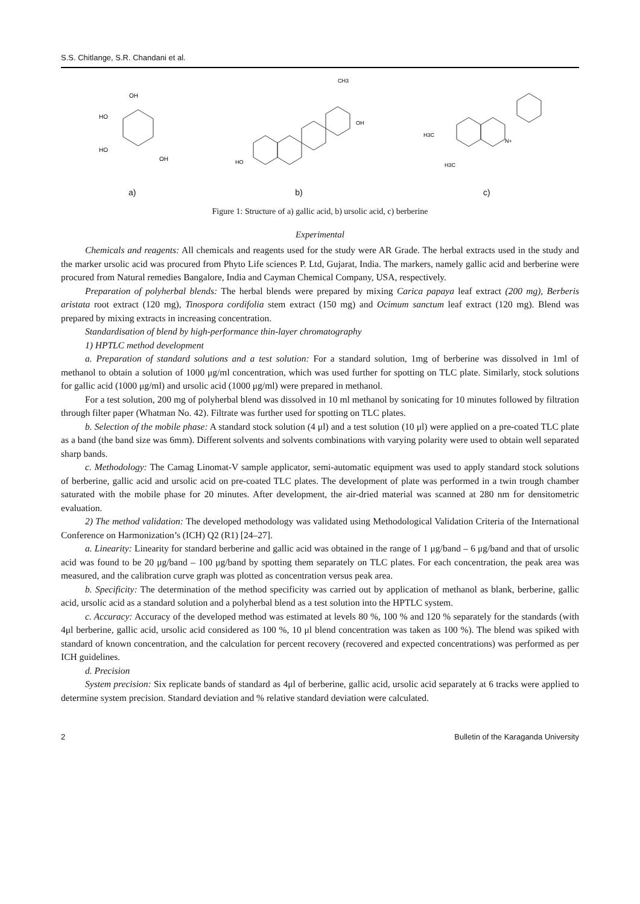S.S. Chitlange, S.R. Chandani et al.
OH
HO
HO
OH
a)
CH3
OH
HO
b)
N+
H3C
H3C
c)
Figure 1: Structure of a) gallic acid, b) ursolic acid, c) berberine
Experimental
Chemicals and reagents: All chemicals and reagents used for the study were AR Grade. The herbal extracts used in the study and the marker ursolic acid was procured from Phyto Life sciences P. Ltd, Gujarat, India. The markers, namely gallic acid and berberine were procured from Natural remedies Bangalore, India and Cayman Chemical Company, USA, respectively.
Preparation of polyherbal blends: The herbal blends were prepared by mixing Carica papaya leaf extract (200 mg), Berberis aristata root extract (120 mg), Tinospora cordifolia stem extract (150 mg) and Ocimum sanctum leaf extract (120 mg). Blend was prepared by mixing extracts in increasing concentration.
Standardisation of blend by high-performance thin-layer chromatography
1) HPTLC method development
a. Preparation of standard solutions and a test solution: For a standard solution, 1mg of berberine was dissolved in 1ml of methanol to obtain a solution of 1000 μg/ml concentration, which was used further for spotting on TLC plate. Similarly, stock solutions for gallic acid (1000 μg/ml) and ursolic acid (1000 μg/ml) were prepared in methanol.
For a test solution, 200 mg of polyherbal blend was dissolved in 10 ml methanol by sonicating for 10 minutes followed by filtration through filter paper (Whatman No. 42). Filtrate was further used for spotting on TLC plates.
b. Selection of the mobile phase: A standard stock solution (4 μl) and a test solution (10 μl) were applied on a pre-coated TLC plate as a band (the band size was 6mm). Different solvents and solvents combinations with varying polarity were used to obtain well separated sharp bands.
c. Methodology: The Camag Linomat-V sample applicator, semi-automatic equipment was used to apply standard stock solutions of berberine, gallic acid and ursolic acid on pre-coated TLC plates. The development of plate was performed in a twin trough chamber saturated with the mobile phase for 20 minutes. After development, the air-dried material was scanned at 280 nm for densitometric evaluation.
2) The method validation: The developed methodology was validated using Methodological Validation Criteria of the International Conference on Harmonization’s (ICH) Q2 (R1) [24–27].
a. Linearity: Linearity for standard berberine and gallic acid was obtained in the range of 1 μg/band – 6 μg/band and that of ursolic acid was found to be 20 μg/band – 100 μg/band by spotting them separately on TLC plates. For each concentration, the peak area was measured, and the calibration curve graph was plotted as concentration versus peak area.
b. Specificity: The determination of the method specificity was carried out by application of methanol as blank, berberine, gallic acid, ursolic acid as a standard solution and a polyherbal blend as a test solution into the HPTLC system.
c. Accuracy: Accuracy of the developed method was estimated at levels 80 %, 100 % and 120 % separately for the standards (with 4μl berberine, gallic acid, ursolic acid considered as 100 %, 10 μl blend concentration was taken as 100 %). The blend was spiked with standard of known concentration, and the calculation for percent recovery (recovered and expected concentrations) was performed as per ICH guidelines.
d. Precision
System precision: Six replicate bands of standard as 4μl of berberine, gallic acid, ursolic acid separately at 6 tracks were applied to determine system precision. Standard deviation and % relative standard deviation were calculated.
2 Bulletin of the Karaganda University